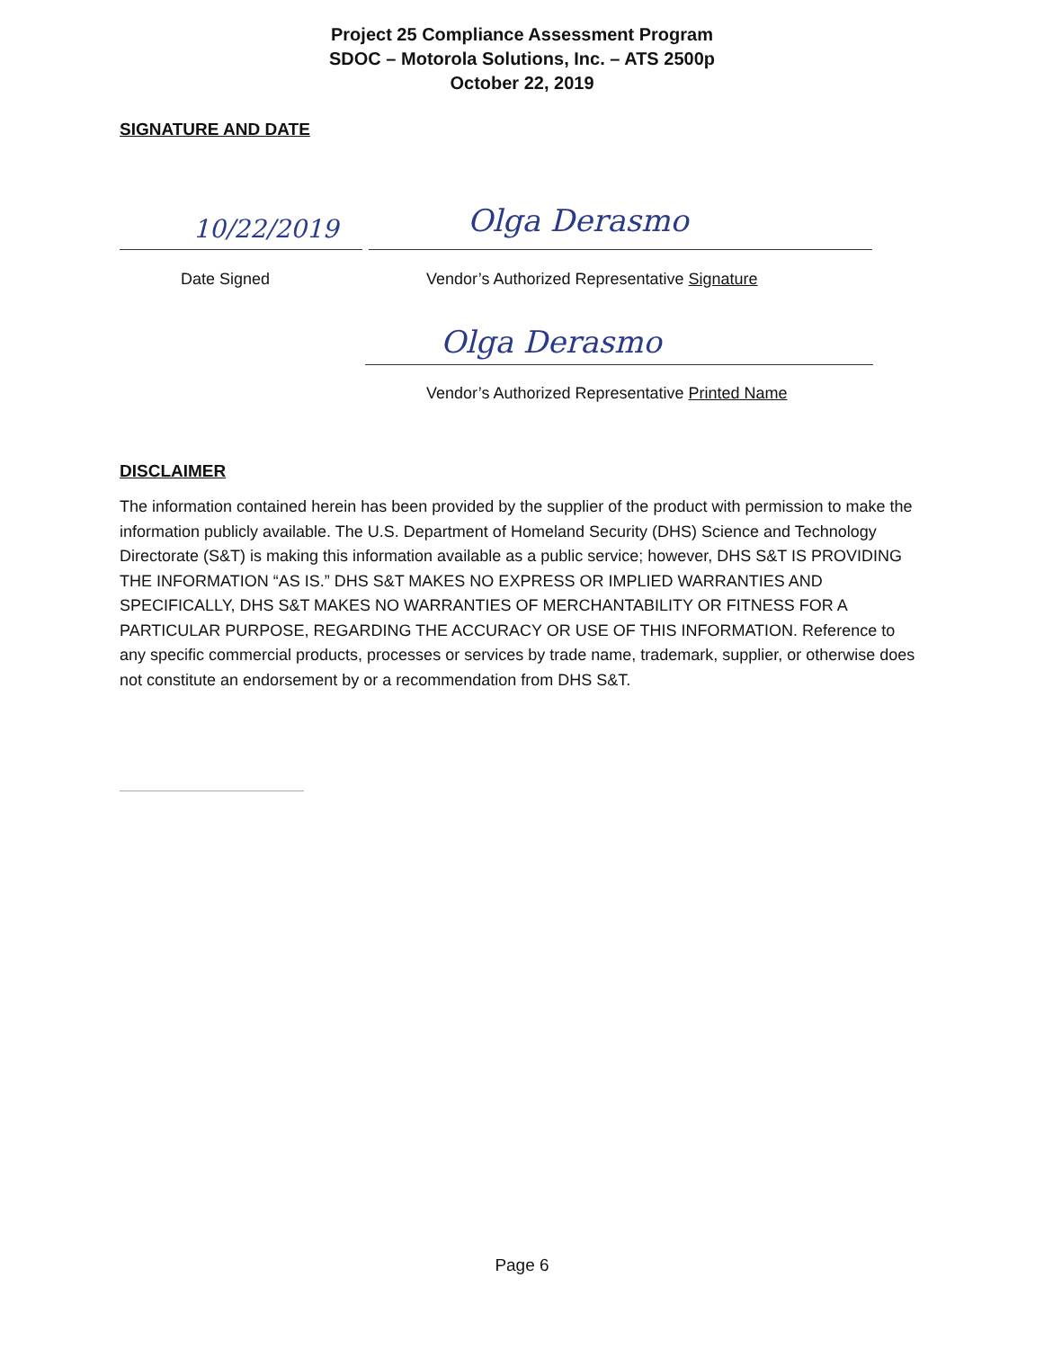Project 25 Compliance Assessment Program
SDOC – Motorola Solutions, Inc. – ATS 2500p
October 22, 2019
SIGNATURE AND DATE
10/22/2019 Olga Derasmo
Date Signed
Vendor’s Authorized Representative Signature
Olga Derasmo
Vendor’s Authorized Representative Printed Name
DISCLAIMER
The information contained herein has been provided by the supplier of the product with permission to make the information publicly available. The U.S. Department of Homeland Security (DHS) Science and Technology Directorate (S&T) is making this information available as a public service; however, DHS S&T IS PROVIDING THE INFORMATION “AS IS.” DHS S&T MAKES NO EXPRESS OR IMPLIED WARRANTIES AND SPECIFICALLY, DHS S&T MAKES NO WARRANTIES OF MERCHANTABILITY OR FITNESS FOR A PARTICULAR PURPOSE, REGARDING THE ACCURACY OR USE OF THIS INFORMATION. Reference to any specific commercial products, processes or services by trade name, trademark, supplier, or otherwise does not constitute an endorsement by or a recommendation from DHS S&T.
Page 6